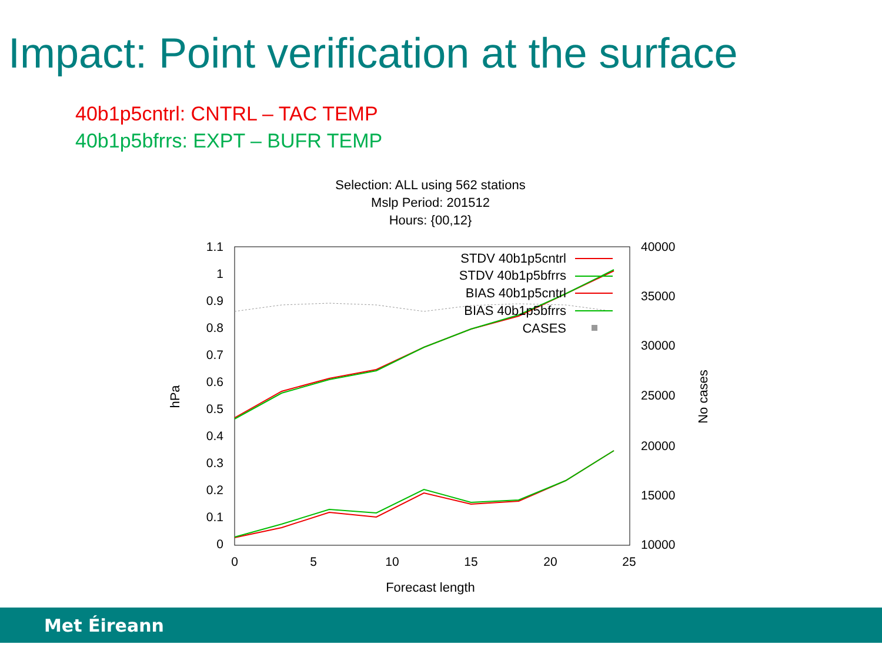Impact: Point verification at the surface
40b1p5cntrl: CNTRL – TAC TEMP
40b1p5bfrrs: EXPT – BUFR TEMP
Selection: ALL using 562 stations
Mslp Period: 201512
Hours: {00,12}
1.1
1
0.9
0.8
0.7
0.6
0.5
0.4
0.3
0.2
0.1
0
40000
35000
30000
25000
20000
15000
10000
0
5
10
15
20
25
Forecast length
hPa
No cases
STDV 40b1p5cntrl
STDV 40b1p5bfrrs
BIAS 40b1p5cntrl
BIAS 40b1p5bfrrs
CASES
Met Éireann